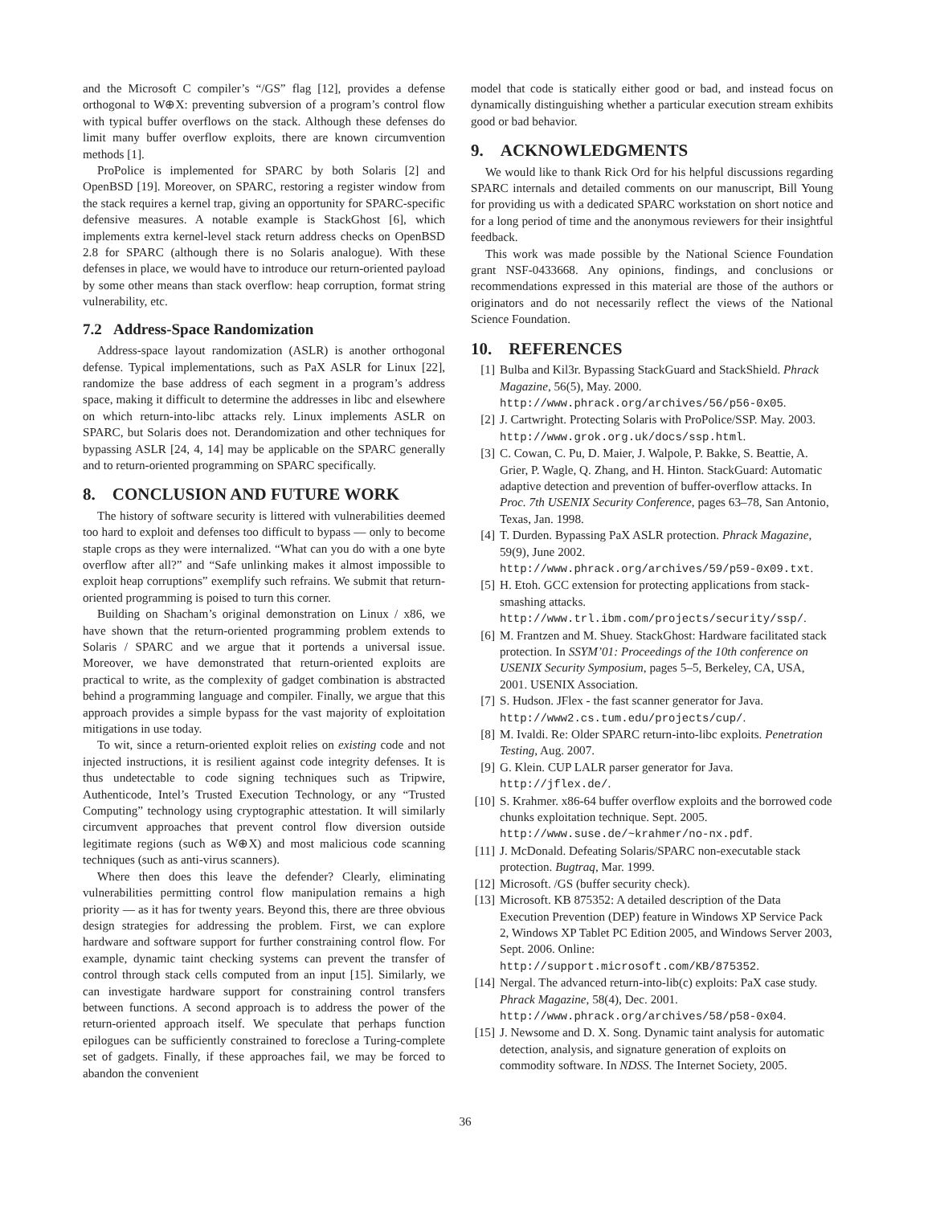and the Microsoft C compiler’s “/GS” flag [12], provides a defense orthogonal to W⊕X: preventing subversion of a program’s control flow with typical buffer overflows on the stack. Although these defenses do limit many buffer overflow exploits, there are known circumvention methods [1].
ProPolice is implemented for SPARC by both Solaris [2] and OpenBSD [19]. Moreover, on SPARC, restoring a register window from the stack requires a kernel trap, giving an opportunity for SPARC-specific defensive measures. A notable example is StackGhost [6], which implements extra kernel-level stack return address checks on OpenBSD 2.8 for SPARC (although there is no Solaris analogue). With these defenses in place, we would have to introduce our return-oriented payload by some other means than stack overflow: heap corruption, format string vulnerability, etc.
7.2 Address-Space Randomization
Address-space layout randomization (ASLR) is another orthogonal defense. Typical implementations, such as PaX ASLR for Linux [22], randomize the base address of each segment in a program’s address space, making it difficult to determine the addresses in libc and elsewhere on which return-into-libc attacks rely. Linux implements ASLR on SPARC, but Solaris does not. Derandomization and other techniques for bypassing ASLR [24, 4, 14] may be applicable on the SPARC generally and to return-oriented programming on SPARC specifically.
8. CONCLUSION AND FUTURE WORK
The history of software security is littered with vulnerabilities deemed too hard to exploit and defenses too difficult to bypass — only to become staple crops as they were internalized. “What can you do with a one byte overflow after all?” and “Safe unlinking makes it almost impossible to exploit heap corruptions” exemplify such refrains. We submit that return-oriented programming is poised to turn this corner.
Building on Shacham’s original demonstration on Linux / x86, we have shown that the return-oriented programming problem extends to Solaris / SPARC and we argue that it portends a universal issue. Moreover, we have demonstrated that return-oriented exploits are practical to write, as the complexity of gadget combination is abstracted behind a programming language and compiler. Finally, we argue that this approach provides a simple bypass for the vast majority of exploitation mitigations in use today.
To wit, since a return-oriented exploit relies on existing code and not injected instructions, it is resilient against code integrity defenses. It is thus undetectable to code signing techniques such as Tripwire, Authenticode, Intel’s Trusted Execution Technology, or any “Trusted Computing” technology using cryptographic attestation. It will similarly circumvent approaches that prevent control flow diversion outside legitimate regions (such as W⊕X) and most malicious code scanning techniques (such as anti-virus scanners).
Where then does this leave the defender? Clearly, eliminating vulnerabilities permitting control flow manipulation remains a high priority — as it has for twenty years. Beyond this, there are three obvious design strategies for addressing the problem. First, we can explore hardware and software support for further constraining control flow. For example, dynamic taint checking systems can prevent the transfer of control through stack cells computed from an input [15]. Similarly, we can investigate hardware support for constraining control transfers between functions. A second approach is to address the power of the return-oriented approach itself. We speculate that perhaps function epilogues can be sufficiently constrained to foreclose a Turing-complete set of gadgets. Finally, if these approaches fail, we may be forced to abandon the convenient
model that code is statically either good or bad, and instead focus on dynamically distinguishing whether a particular execution stream exhibits good or bad behavior.
9. ACKNOWLEDGMENTS
We would like to thank Rick Ord for his helpful discussions regarding SPARC internals and detailed comments on our manuscript, Bill Young for providing us with a dedicated SPARC workstation on short notice and for a long period of time and the anonymous reviewers for their insightful feedback.
This work was made possible by the National Science Foundation grant NSF-0433668. Any opinions, findings, and conclusions or recommendations expressed in this material are those of the authors or originators and do not necessarily reflect the views of the National Science Foundation.
10. REFERENCES
[1] Bulba and Kil3r. Bypassing StackGuard and StackShield. Phrack Magazine, 56(5), May. 2000. http://www.phrack.org/archives/56/p56-0x05.
[2] J. Cartwright. Protecting Solaris with ProPolice/SSP. May. 2003. http://www.grok.org.uk/docs/ssp.html.
[3] C. Cowan, C. Pu, D. Maier, J. Walpole, P. Bakke, S. Beattie, A. Grier, P. Wagle, Q. Zhang, and H. Hinton. StackGuard: Automatic adaptive detection and prevention of buffer-overflow attacks. In Proc. 7th USENIX Security Conference, pages 63–78, San Antonio, Texas, Jan. 1998.
[4] T. Durden. Bypassing PaX ASLR protection. Phrack Magazine, 59(9), June 2002. http://www.phrack.org/archives/59/p59-0x09.txt.
[5] H. Etoh. GCC extension for protecting applications from stack-smashing attacks. http://www.trl.ibm.com/projects/security/ssp/.
[6] M. Frantzen and M. Shuey. StackGhost: Hardware facilitated stack protection. In SSYM’01: Proceedings of the 10th conference on USENIX Security Symposium, pages 5–5, Berkeley, CA, USA, 2001. USENIX Association.
[7] S. Hudson. JFlex - the fast scanner generator for Java. http://www2.cs.tum.edu/projects/cup/.
[8] M. Ivaldi. Re: Older SPARC return-into-libc exploits. Penetration Testing, Aug. 2007.
[9] G. Klein. CUP LALR parser generator for Java. http://jflex.de/.
[10] S. Krahmer. x86-64 buffer overflow exploits and the borrowed code chunks exploitation technique. Sept. 2005. http://www.suse.de/~krahmer/no-nx.pdf.
[11] J. McDonald. Defeating Solaris/SPARC non-executable stack protection. Bugtraq, Mar. 1999.
[12] Microsoft. /GS (buffer security check).
[13] Microsoft. KB 875352: A detailed description of the Data Execution Prevention (DEP) feature in Windows XP Service Pack 2, Windows XP Tablet PC Edition 2005, and Windows Server 2003, Sept. 2006. Online: http://support.microsoft.com/KB/875352.
[14] Nergal. The advanced return-into-lib(c) exploits: PaX case study. Phrack Magazine, 58(4), Dec. 2001. http://www.phrack.org/archives/58/p58-0x04.
[15] J. Newsome and D. X. Song. Dynamic taint analysis for automatic detection, analysis, and signature generation of exploits on commodity software. In NDSS. The Internet Society, 2005.
36